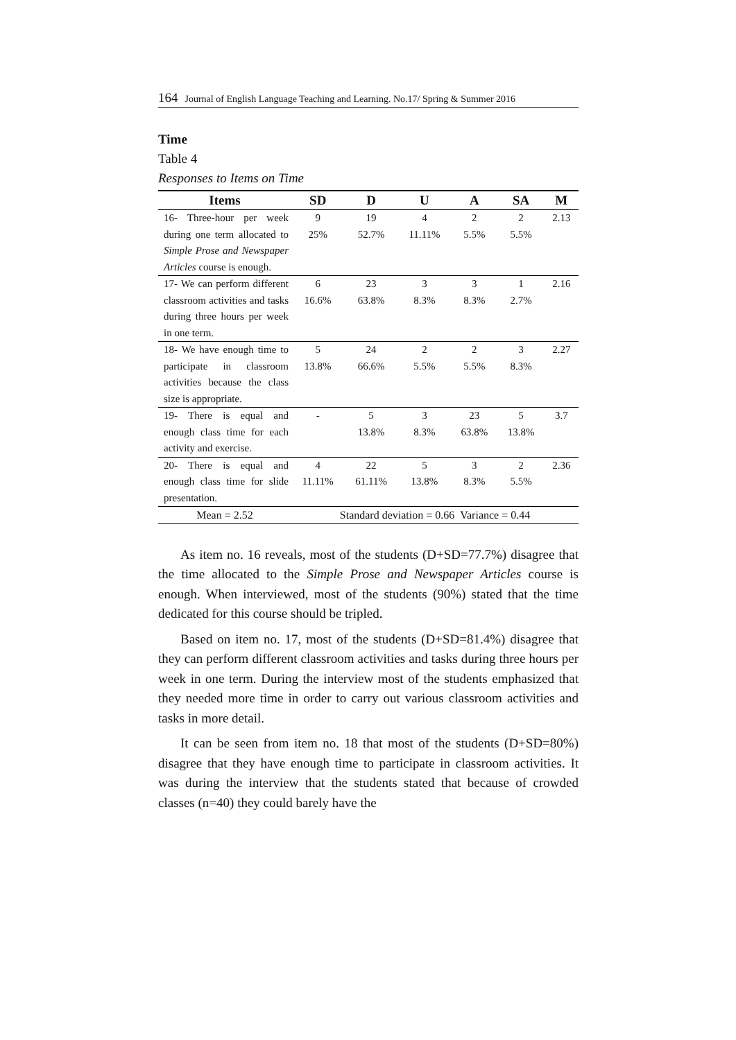164 Journal of English Language Teaching and Learning. No.17/ Spring & Summer 2016
Time
Table 4
Responses to Items on Time
| Items | SD | D | U | A | SA | M |
| --- | --- | --- | --- | --- | --- | --- |
| 16- Three-hour per week during one term allocated to Simple Prose and Newspaper Articles course is enough. | 9 25% | 19 52.7% | 4 11.11% | 2 5.5% | 2 5.5% | 2.13 |
| 17- We can perform different classroom activities and tasks during three hours per week in one term. | 6 16.6% | 23 63.8% | 3 8.3% | 3 8.3% | 1 2.7% | 2.16 |
| 18- We have enough time to participate in classroom activities because the class size is appropriate. | 5 13.8% | 24 66.6% | 2 5.5% | 2 5.5% | 3 8.3% | 2.27 |
| 19- There is equal and enough class time for each activity and exercise. | - | 5 13.8% | 3 8.3% | 23 63.8% | 5 13.8% | 3.7 |
| 20- There is equal and enough class time for slide presentation. | 4 11.11% | 22 61.11% | 5 13.8% | 3 8.3% | 2 5.5% | 2.36 |
| Mean = 2.52 | Standard deviation = 0.66 Variance = 0.44 | | | | | |
As item no. 16 reveals, most of the students (D+SD=77.7%) disagree that the time allocated to the Simple Prose and Newspaper Articles course is enough. When interviewed, most of the students (90%) stated that the time dedicated for this course should be tripled.
Based on item no. 17, most of the students (D+SD=81.4%) disagree that they can perform different classroom activities and tasks during three hours per week in one term. During the interview most of the students emphasized that they needed more time in order to carry out various classroom activities and tasks in more detail.
It can be seen from item no. 18 that most of the students (D+SD=80%) disagree that they have enough time to participate in classroom activities. It was during the interview that the students stated that because of crowded classes (n=40) they could barely have the